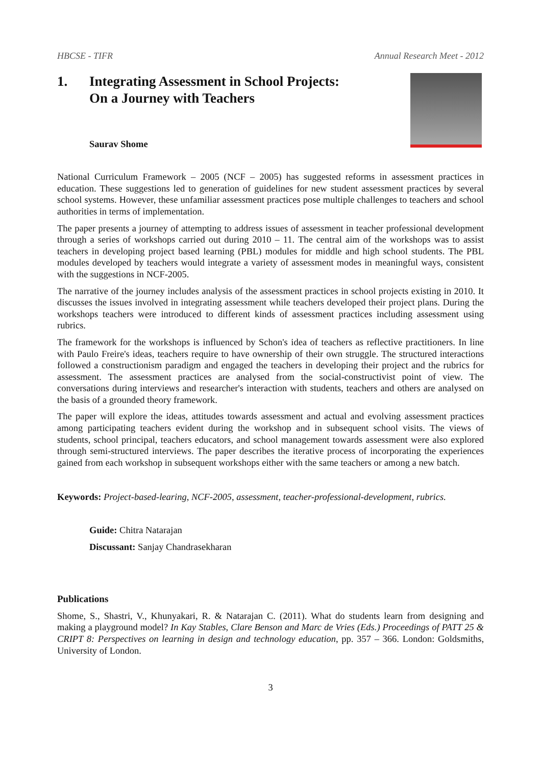HBCSE - TIFR Annual Research Meet - 2012
1. Integrating Assessment in School Projects:
On a Journey with Teachers
Saurav Shome
National Curriculum Framework – 2005 (NCF – 2005) has suggested reforms in assessment practices in education. These suggestions led to generation of guidelines for new student assessment practices by several school systems. However, these unfamiliar assessment practices pose multiple challenges to teachers and school authorities in terms of implementation.
The paper presents a journey of attempting to address issues of assessment in teacher professional development through a series of workshops carried out during 2010 – 11. The central aim of the workshops was to assist teachers in developing project based learning (PBL) modules for middle and high school students. The PBL modules developed by teachers would integrate a variety of assessment modes in meaningful ways, consistent with the suggestions in NCF-2005.
The narrative of the journey includes analysis of the assessment practices in school projects existing in 2010. It discusses the issues involved in integrating assessment while teachers developed their project plans. During the workshops teachers were introduced to different kinds of assessment practices including assessment using rubrics.
The framework for the workshops is influenced by Schon's idea of teachers as reflective practitioners. In line with Paulo Freire's ideas, teachers require to have ownership of their own struggle. The structured interactions followed a constructionism paradigm and engaged the teachers in developing their project and the rubrics for assessment. The assessment practices are analysed from the social-constructivist point of view. The conversations during interviews and researcher's interaction with students, teachers and others are analysed on the basis of a grounded theory framework.
The paper will explore the ideas, attitudes towards assessment and actual and evolving assessment practices among participating teachers evident during the workshop and in subsequent school visits. The views of students, school principal, teachers educators, and school management towards assessment were also explored through semi-structured interviews. The paper describes the iterative process of incorporating the experiences gained from each workshop in subsequent workshops either with the same teachers or among a new batch.
Keywords: Project-based-learing, NCF-2005, assessment, teacher-professional-development, rubrics.
Guide: Chitra Natarajan
Discussant: Sanjay Chandrasekharan
Publications
Shome, S., Shastri, V., Khunyakari, R. & Natarajan C. (2011). What do students learn from designing and making a playground model? In Kay Stables, Clare Benson and Marc de Vries (Eds.) Proceedings of PATT 25 & CRIPT 8: Perspectives on learning in design and technology education, pp. 357 – 366. London: Goldsmiths, University of London.
3